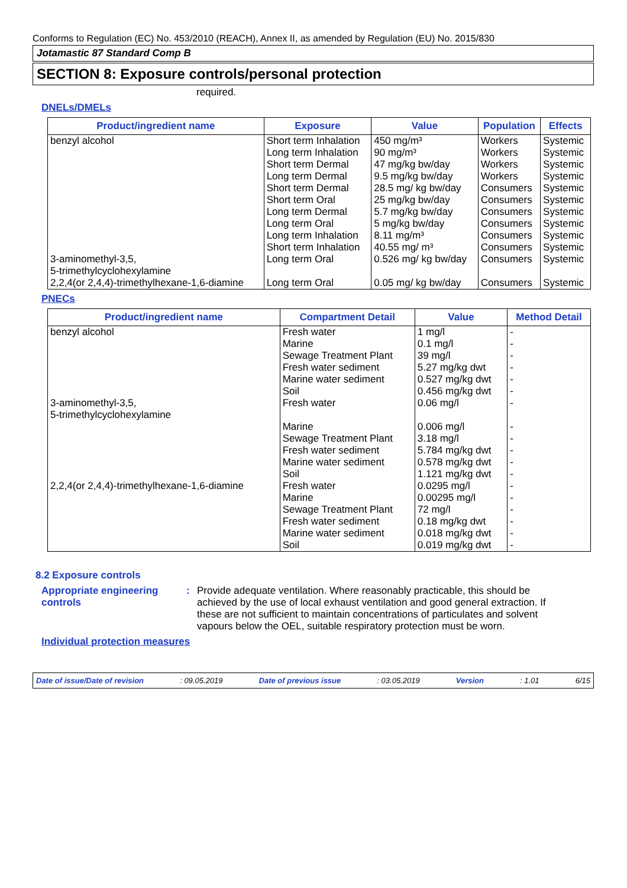Conforms to Regulation (EC) No. 453/2010 (REACH), Annex II, as amended by Regulation (EU) No. 2015/830
Jotamastic 87 Standard Comp B
SECTION 8: Exposure controls/personal protection
required.
DNELs/DMELs
| Product/ingredient name | Exposure | Value | Population | Effects |
| --- | --- | --- | --- | --- |
| benzyl alcohol | Short term Inhalation | 450 mg/m³ | Workers | Systemic |
| | Long term Inhalation | 90 mg/m³ | Workers | Systemic |
| | Short term Dermal | 47 mg/kg bw/day | Workers | Systemic |
| | Long term Dermal | 9.5 mg/kg bw/day | Workers | Systemic |
| | Short term Dermal | 28.5 mg/ kg bw/day | Consumers | Systemic |
| | Short term Oral | 25 mg/kg bw/day | Consumers | Systemic |
| | Long term Dermal | 5.7 mg/kg bw/day | Consumers | Systemic |
| | Long term Oral | 5 mg/kg bw/day | Consumers | Systemic |
| | Long term Inhalation | 8.11 mg/m³ | Consumers | Systemic |
| | Short term Inhalation | 40.55 mg/ m³ | Consumers | Systemic |
| 3-aminomethyl-3,5, 5-trimethylcyclohexylamine | Long term Oral | 0.526 mg/ kg bw/day | Consumers | Systemic |
| 2,2,4(or 2,4,4)-trimethylhexane-1,6-diamine | Long term Oral | 0.05 mg/ kg bw/day | Consumers | Systemic |
PNECs
| Product/ingredient name | Compartment Detail | Value | Method Detail |
| --- | --- | --- | --- |
| benzyl alcohol | Fresh water | 1 mg/l | - |
| | Marine | 0.1 mg/l | - |
| | Sewage Treatment Plant | 39 mg/l | - |
| | Fresh water sediment | 5.27 mg/kg dwt | - |
| | Marine water sediment | 0.527 mg/kg dwt | - |
| | Soil | 0.456 mg/kg dwt | - |
| 3-aminomethyl-3,5, 5-trimethylcyclohexylamine | Fresh water | 0.06 mg/l | - |
| | Marine | 0.006 mg/l | - |
| | Sewage Treatment Plant | 3.18 mg/l | - |
| | Fresh water sediment | 5.784 mg/kg dwt | - |
| | Marine water sediment | 0.578 mg/kg dwt | - |
| | Soil | 1.121 mg/kg dwt | - |
| 2,2,4(or 2,4,4)-trimethylhexane-1,6-diamine | Fresh water | 0.0295 mg/l | - |
| | Marine | 0.00295 mg/l | - |
| | Sewage Treatment Plant | 72 mg/l | - |
| | Fresh water sediment | 0.18 mg/kg dwt | - |
| | Marine water sediment | 0.018 mg/kg dwt | - |
| | Soil | 0.019 mg/kg dwt | - |
8.2 Exposure controls
Appropriate engineering controls
: Provide adequate ventilation. Where reasonably practicable, this should be achieved by the use of local exhaust ventilation and good general extraction. If these are not sufficient to maintain concentrations of particulates and solvent vapours below the OEL, suitable respiratory protection must be worn.
Individual protection measures
Date of issue/Date of revision: 09.05.2019 Date of previous issue: 03.05.2019 Version: 1.01 6/15